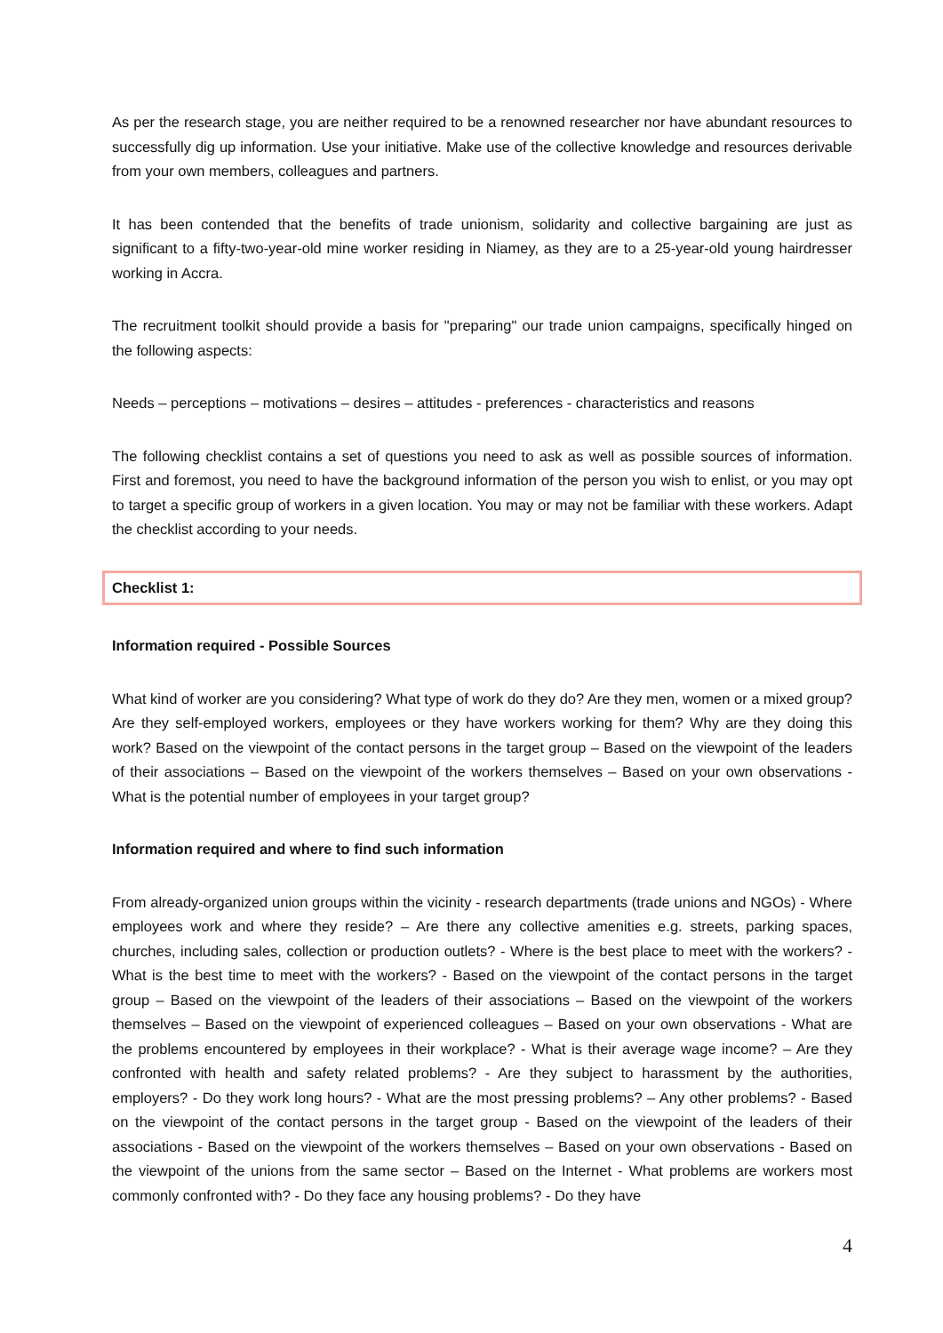As per the research stage, you are neither required to be a renowned researcher nor have abundant resources to successfully dig up information. Use your initiative. Make use of the collective knowledge and resources derivable from your own members, colleagues and partners.
It has been contended that the benefits of trade unionism, solidarity and collective bargaining are just as significant to a fifty-two-year-old mine worker residing in Niamey, as they are to a 25-year-old young hairdresser working in Accra.
The recruitment toolkit should provide a basis for "preparing" our trade union campaigns, specifically hinged on the following aspects:
Needs – perceptions – motivations – desires – attitudes - preferences - characteristics and reasons
The following checklist contains a set of questions you need to ask as well as possible sources of information. First and foremost, you need to have the background information of the person you wish to enlist, or you may opt to target a specific group of workers in a given location. You may or may not be familiar with these workers. Adapt the checklist according to your needs.
Checklist 1:
Information required - Possible Sources
What kind of worker are you considering? What type of work do they do? Are they men, women or a mixed group? Are they self-employed workers, employees or they have workers working for them? Why are they doing this work? Based on the viewpoint of the contact persons in the target group – Based on the viewpoint of the leaders of their associations – Based on the viewpoint of the workers themselves – Based on your own observations - What is the potential number of employees in your target group?
Information required and where to find such information
From already-organized union groups within the vicinity - research departments (trade unions and NGOs) - Where employees work and where they reside? – Are there any collective amenities e.g. streets, parking spaces, churches, including sales, collection or production outlets? - Where is the best place to meet with the workers? - What is the best time to meet with the workers? - Based on the viewpoint of the contact persons in the target group – Based on the viewpoint of the leaders of their associations – Based on the viewpoint of the workers themselves – Based on the viewpoint of experienced colleagues – Based on your own observations - What are the problems encountered by employees in their workplace? - What is their average wage income? – Are they confronted with health and safety related problems? - Are they subject to harassment by the authorities, employers? - Do they work long hours? - What are the most pressing problems? – Any other problems? - Based on the viewpoint of the contact persons in the target group - Based on the viewpoint of the leaders of their associations - Based on the viewpoint of the workers themselves – Based on your own observations - Based on the viewpoint of the unions from the same sector – Based on the Internet - What problems are workers most commonly confronted with? - Do they face any housing problems? - Do they have
4